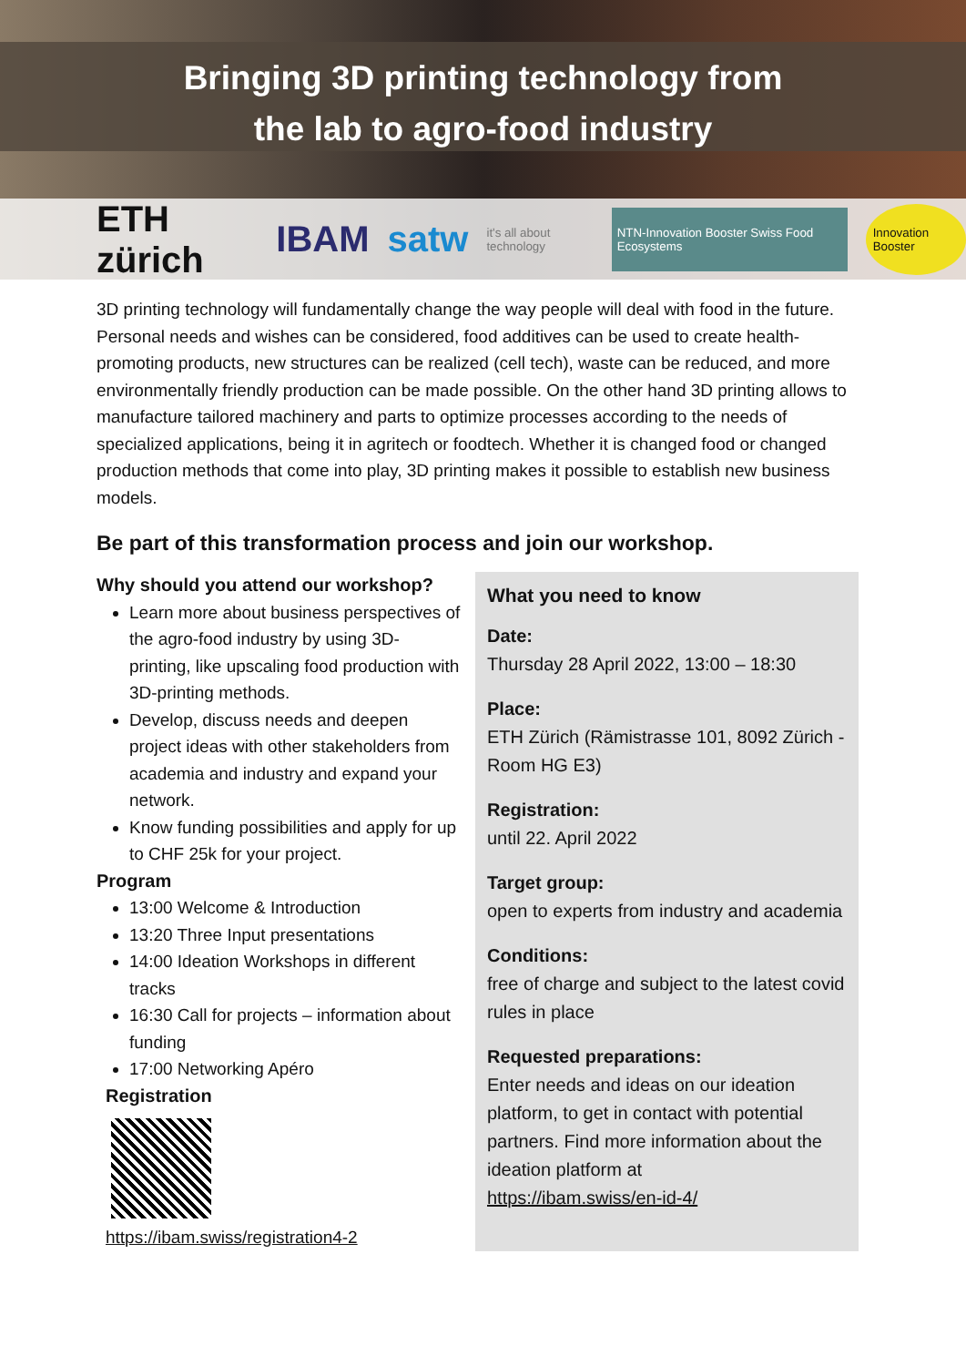Bringing 3D printing technology from
the lab to agro-food industry
ETH zürich IBAM satw it's all about technology NTN-Innovation Booster Swiss Food Ecosystems Innovation Booster
3D printing technology will fundamentally change the way people will deal with food in the future. Personal needs and wishes can be considered, food additives can be used to create health-promoting products, new structures can be realized (cell tech), waste can be reduced, and more environmentally friendly production can be made possible. On the other hand 3D printing allows to manufacture tailored machinery and parts to optimize processes according to the needs of specialized applications, being it in agritech or foodtech. Whether it is changed food or changed production methods that come into play, 3D printing makes it possible to establish new business models.
Be part of this transformation process and join our workshop.
Why should you attend our workshop?
Learn more about business perspectives of the agro-food industry by using 3D-printing, like upscaling food production with 3D-printing methods.
Develop, discuss needs and deepen project ideas with other stakeholders from academia and industry and expand your network.
Know funding possibilities and apply for up to CHF 25k for your project.
Program
13:00 Welcome & Introduction
13:20 Three Input presentations
14:00 Ideation Workshops in different tracks
16:30 Call for projects – information about funding
17:00 Networking Apéro
Registration
https://ibam.swiss/registration4-2
What you need to know
Date:
Thursday 28 April 2022, 13:00 – 18:30
Place:
ETH Zürich (Rämistrasse 101, 8092 Zürich - Room HG E3)
Registration:
until 22. April 2022
Target group:
open to experts from industry and academia
Conditions:
free of charge and subject to the latest covid rules in place
Requested preparations:
Enter needs and ideas on our ideation platform, to get in contact with potential partners. Find more information about the ideation platform at
https://ibam.swiss/en-id-4/